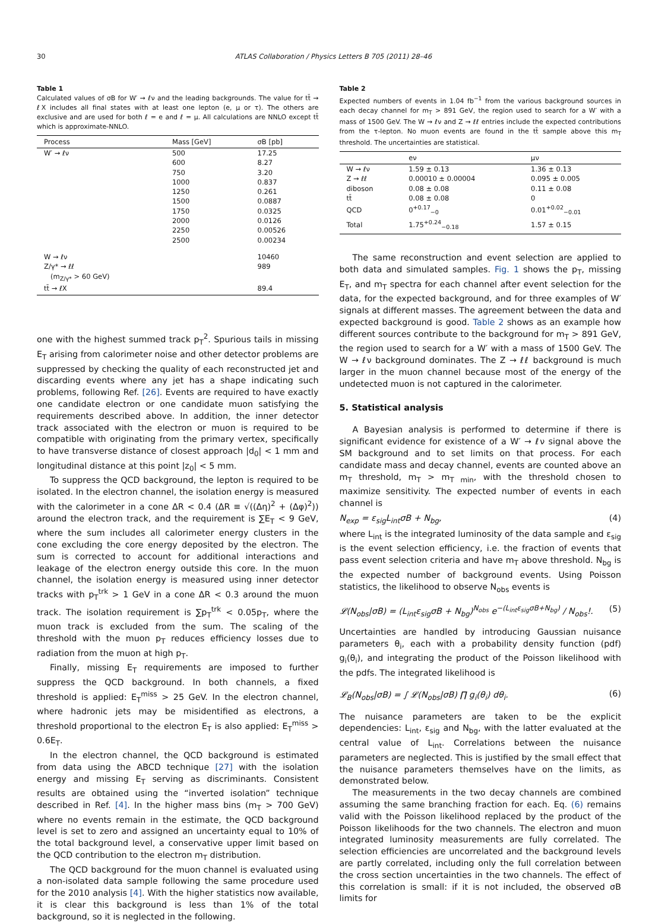30 ATLAS Collaboration / Physics Letters B 705 (2011) 28–46
Table 1
Calculated values of σB for W′ → ℓν and the leading backgrounds. The value for tt̄ → ℓX includes all final states with at least one lepton (e, μ or τ). The others are exclusive and are used for both ℓ = e and ℓ = μ. All calculations are NNLO except tt̄ which is approximate-NNLO.
| Process | Mass [GeV] | σB [pb] |
| --- | --- | --- |
| W′ → ℓν | 500 | 17.25 |
| | 600 | 8.27 |
| | 750 | 3.20 |
| | 1000 | 0.837 |
| | 1250 | 0.261 |
| | 1500 | 0.0887 |
| | 1750 | 0.0325 |
| | 2000 | 0.0126 |
| | 2250 | 0.00526 |
| | 2500 | 0.00234 |
| W → ℓν | | 10460 |
| Z/γ* → ℓℓ | | 989 |
| (m<sub>Z/γ*</sub> > 60 GeV) | | |
| tt̄ → ℓX | | 89.4 |
one with the highest summed track p<sub>T</sub><sup>2</sup>. Spurious tails in missing E<sub>T</sub> arising from calorimeter noise and other detector problems are suppressed by checking the quality of each reconstructed jet and discarding events where any jet has a shape indicating such problems, following Ref. [26]. Events are required to have exactly one candidate electron or one candidate muon satisfying the requirements described above. In addition, the inner detector track associated with the electron or muon is required to be compatible with originating from the primary vertex, specifically to have transverse distance of closest approach |d<sub>0</sub>| < 1 mm and longitudinal distance at this point |z<sub>0</sub>| < 5 mm.
To suppress the QCD background, the lepton is required to be isolated. In the electron channel, the isolation energy is measured with the calorimeter in a cone ΔR < 0.4 (ΔR ≡ √((Δη)<sup>2</sup> + (Δφ)<sup>2</sup>)) around the electron track, and the requirement is ∑E<sub>T</sub> < 9 GeV, where the sum includes all calorimeter energy clusters in the cone excluding the core energy deposited by the electron. The sum is corrected to account for additional interactions and leakage of the electron energy outside this core. In the muon channel, the isolation energy is measured using inner detector tracks with p<sub>T</sub><sup>trk</sup> > 1 GeV in a cone ΔR < 0.3 around the muon track. The isolation requirement is ∑p<sub>T</sub><sup>trk</sup> < 0.05p<sub>T</sub>, where the muon track is excluded from the sum. The scaling of the threshold with the muon p<sub>T</sub> reduces efficiency losses due to radiation from the muon at high p<sub>T</sub>.
Finally, missing E<sub>T</sub> requirements are imposed to further suppress the QCD background. In both channels, a fixed threshold is applied: E<sub>T</sub><sup>miss</sup> > 25 GeV. In the electron channel, where hadronic jets may be misidentified as electrons, a threshold proportional to the electron E<sub>T</sub> is also applied: E<sub>T</sub><sup>miss</sup> > 0.6E<sub>T</sub>.
In the electron channel, the QCD background is estimated from data using the ABCD technique [27] with the isolation energy and missing E<sub>T</sub> serving as discriminants. Consistent results are obtained using the “inverted isolation” technique described in Ref. [4]. In the higher mass bins (m<sub>T</sub> > 700 GeV) where no events remain in the estimate, the QCD background level is set to zero and assigned an uncertainty equal to 10% of the total background level, a conservative upper limit based on the QCD contribution to the electron m<sub>T</sub> distribution.
The QCD background for the muon channel is evaluated using a non-isolated data sample following the same procedure used for the 2010 analysis [4]. With the higher statistics now available, it is clear this background is less than 1% of the total background, so it is neglected in the following.
Table 2
Expected numbers of events in 1.04 fb<sup>−1</sup> from the various background sources in each decay channel for m<sub>T</sub> > 891 GeV, the region used to search for a W′ with a mass of 1500 GeV. The W → ℓν and Z → ℓℓ entries include the expected contributions from the τ-lepton. No muon events are found in the tt̄ sample above this m<sub>T</sub> threshold. The uncertainties are statistical.
| | eν | μν |
| --- | --- | --- |
| W → ℓν | 1.59 ± 0.13 | 1.36 ± 0.13 |
| Z → ℓℓ | 0.00010 ± 0.00004 | 0.095 ± 0.005 |
| diboson | 0.08 ± 0.08 | 0.11 ± 0.08 |
| tt̄ | 0.08 ± 0.08 | 0 |
| QCD | 0<sup>+0.17</sup><sub>−0</sub> | 0.01<sup>+0.02</sup><sub>−0.01</sub> |
| Total | 1.75<sup>+0.24</sup><sub>−0.18</sub> | 1.57 ± 0.15 |
The same reconstruction and event selection are applied to both data and simulated samples. Fig. 1 shows the p<sub>T</sub>, missing E<sub>T</sub>, and m<sub>T</sub> spectra for each channel after event selection for the data, for the expected background, and for three examples of W′ signals at different masses. The agreement between the data and expected background is good. Table 2 shows as an example how different sources contribute to the background for m<sub>T</sub> > 891 GeV, the region used to search for a W′ with a mass of 1500 GeV. The W → ℓν background dominates. The Z → ℓℓ background is much larger in the muon channel because most of the energy of the undetected muon is not captured in the calorimeter.
5. Statistical analysis
A Bayesian analysis is performed to determine if there is significant evidence for existence of a W′ → ℓν signal above the SM background and to set limits on that process. For each candidate mass and decay channel, events are counted above an m<sub>T</sub> threshold, m<sub>T</sub> > m<sub>T min</sub>, with the threshold chosen to maximize sensitivity. The expected number of events in each channel is
N<sub>exp</sub> = ε<sub>sig</sub>L<sub>int</sub>σB + N<sub>bg</sub>, (4)
where L<sub>int</sub> is the integrated luminosity of the data sample and ε<sub>sig</sub> is the event selection efficiency, i.e. the fraction of events that pass event selection criteria and have m<sub>T</sub> above threshold. N<sub>bg</sub> is the expected number of background events. Using Poisson statistics, the likelihood to observe N<sub>obs</sub> events is
𝓛(N<sub>obs</sub>|σB) = (L<sub>int</sub>ε<sub>sig</sub>σB + N<sub>bg</sub>)<sup>N<sub>obs</sub></sup> e<sup>−(L<sub>int</sub>ε<sub>sig</sub>σB+N<sub>bg</sub>)</sup> / N<sub>obs</sub>!. (5)
Uncertainties are handled by introducing Gaussian nuisance parameters θ<sub>i</sub>, each with a probability density function (pdf) g<sub>i</sub>(θ<sub>i</sub>), and integrating the product of the Poisson likelihood with the pdfs. The integrated likelihood is
𝓛<sub>B</sub>(N<sub>obs</sub>|σB) = ∫ 𝓛(N<sub>obs</sub>|σB) ∏ g<sub>i</sub>(θ<sub>i</sub>) dθ<sub>i</sub>. (6)
The nuisance parameters are taken to be the explicit dependencies: L<sub>int</sub>, ε<sub>sig</sub> and N<sub>bg</sub>, with the latter evaluated at the central value of L<sub>int</sub>. Correlations between the nuisance parameters are neglected. This is justified by the small effect that the nuisance parameters themselves have on the limits, as demonstrated below.
The measurements in the two decay channels are combined assuming the same branching fraction for each. Eq. (6) remains valid with the Poisson likelihood replaced by the product of the Poisson likelihoods for the two channels. The electron and muon integrated luminosity measurements are fully correlated. The selection efficiencies are uncorrelated and the background levels are partly correlated, including only the full correlation between the cross section uncertainties in the two channels. The effect of this correlation is small: if it is not included, the observed σB limits for